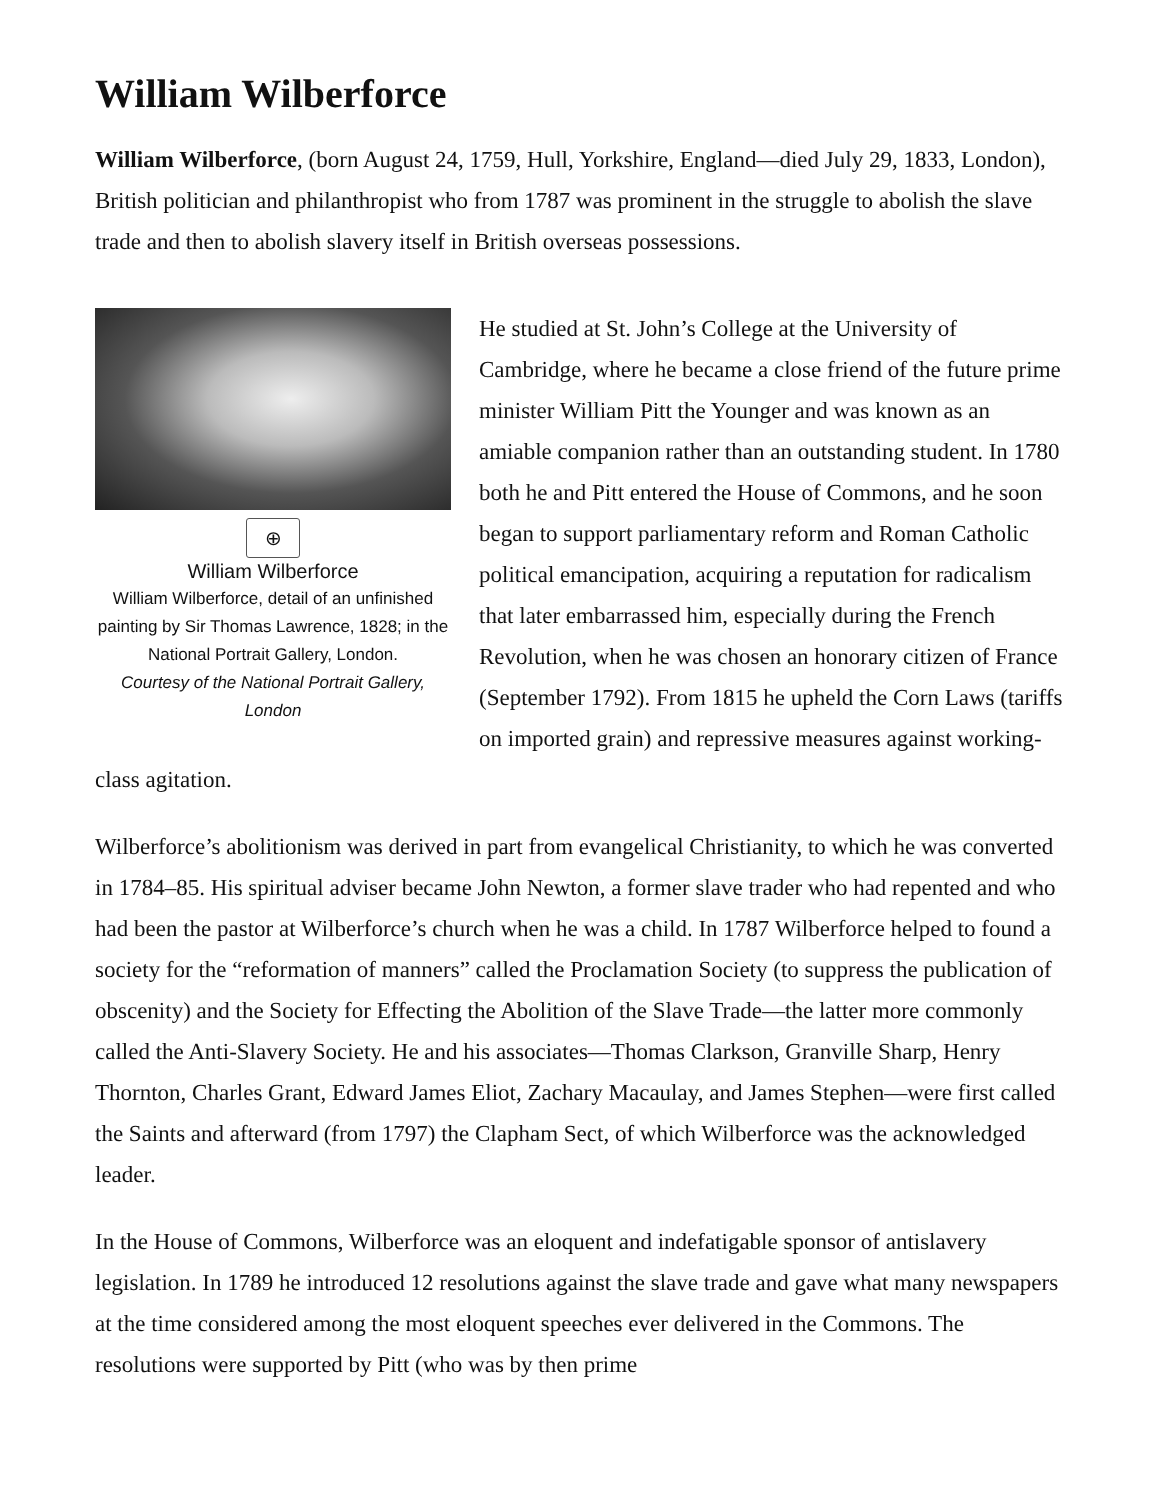William Wilberforce
William Wilberforce, (born August 24, 1759, Hull, Yorkshire, England—died July 29, 1833, London), British politician and philanthropist who from 1787 was prominent in the struggle to abolish the slave trade and then to abolish slavery itself in British overseas possessions.
⊕
William Wilberforce
William Wilberforce, detail of an unfinished painting by Sir Thomas Lawrence, 1828; in the National Portrait Gallery, London.
Courtesy of the National Portrait Gallery, London
He studied at St. John’s College at the University of Cambridge, where he became a close friend of the future prime minister William Pitt the Younger and was known as an amiable companion rather than an outstanding student. In 1780 both he and Pitt entered the House of Commons, and he soon began to support parliamentary reform and Roman Catholic political emancipation, acquiring a reputation for radicalism that later embarrassed him, especially during the French Revolution, when he was chosen an honorary citizen of France (September 1792). From 1815 he upheld the Corn Laws (tariffs on imported grain) and repressive measures against working-class agitation.
Wilberforce’s abolitionism was derived in part from evangelical Christianity, to which he was converted in 1784–85. His spiritual adviser became John Newton, a former slave trader who had repented and who had been the pastor at Wilberforce’s church when he was a child. In 1787 Wilberforce helped to found a society for the “reformation of manners” called the Proclamation Society (to suppress the publication of obscenity) and the Society for Effecting the Abolition of the Slave Trade—the latter more commonly called the Anti-Slavery Society. He and his associates—Thomas Clarkson, Granville Sharp, Henry Thornton, Charles Grant, Edward James Eliot, Zachary Macaulay, and James Stephen—were first called the Saints and afterward (from 1797) the Clapham Sect, of which Wilberforce was the acknowledged leader.
In the House of Commons, Wilberforce was an eloquent and indefatigable sponsor of antislavery legislation. In 1789 he introduced 12 resolutions against the slave trade and gave what many newspapers at the time considered among the most eloquent speeches ever delivered in the Commons. The resolutions were supported by Pitt (who was by then prime